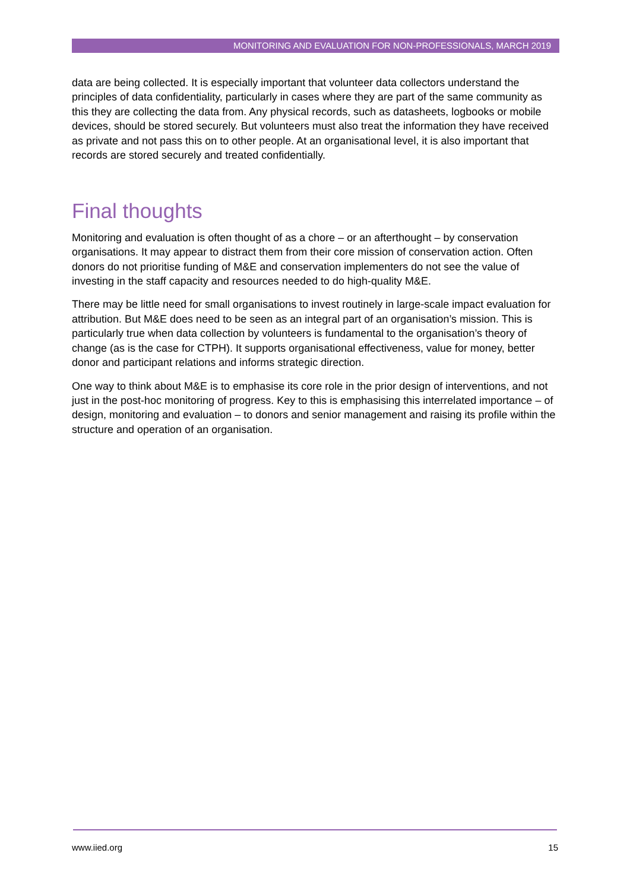MONITORING AND EVALUATION FOR NON-PROFESSIONALS, MARCH 2019
data are being collected. It is especially important that volunteer data collectors understand the principles of data confidentiality, particularly in cases where they are part of the same community as this they are collecting the data from. Any physical records, such as datasheets, logbooks or mobile devices, should be stored securely. But volunteers must also treat the information they have received as private and not pass this on to other people. At an organisational level, it is also important that records are stored securely and treated confidentially.
Final thoughts
Monitoring and evaluation is often thought of as a chore – or an afterthought – by conservation organisations. It may appear to distract them from their core mission of conservation action. Often donors do not prioritise funding of M&E and conservation implementers do not see the value of investing in the staff capacity and resources needed to do high-quality M&E.
There may be little need for small organisations to invest routinely in large-scale impact evaluation for attribution. But M&E does need to be seen as an integral part of an organisation’s mission. This is particularly true when data collection by volunteers is fundamental to the organisation’s theory of change (as is the case for CTPH). It supports organisational effectiveness, value for money, better donor and participant relations and informs strategic direction.
One way to think about M&E is to emphasise its core role in the prior design of interventions, and not just in the post-hoc monitoring of progress. Key to this is emphasising this interrelated importance – of design, monitoring and evaluation – to donors and senior management and raising its profile within the structure and operation of an organisation.
www.iied.org 15